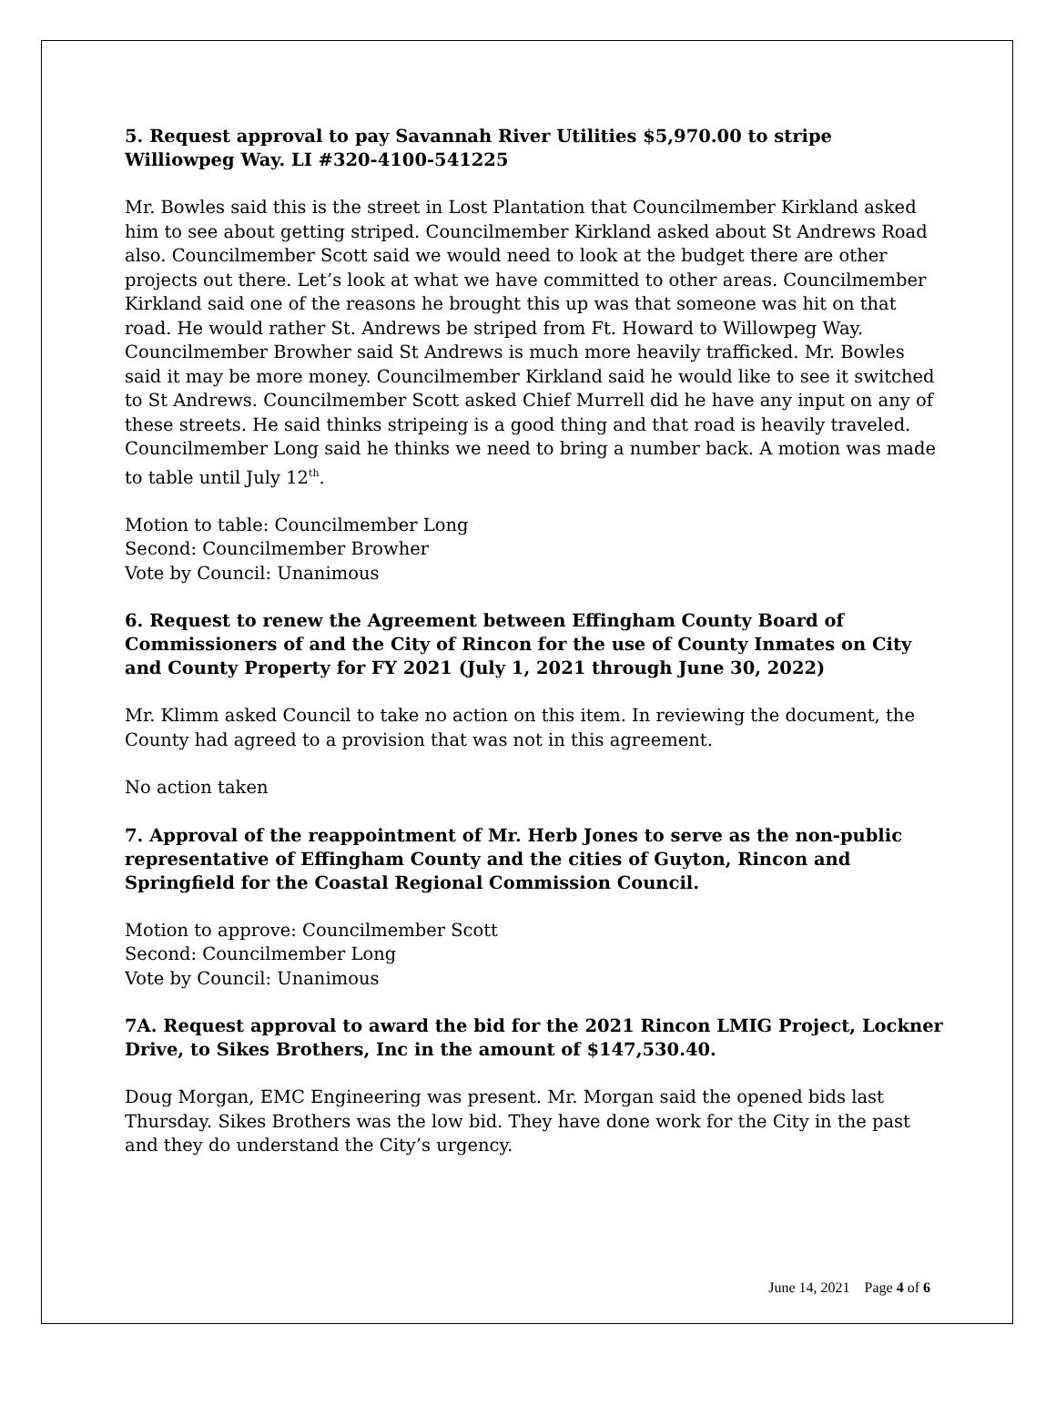5. Request approval to pay Savannah River Utilities $5,970.00 to stripe Williowpeg Way. LI #320-4100-541225
Mr. Bowles said this is the street in Lost Plantation that Councilmember Kirkland asked him to see about getting striped. Councilmember Kirkland asked about St Andrews Road also. Councilmember Scott said we would need to look at the budget there are other projects out there. Let’s look at what we have committed to other areas. Councilmember Kirkland said one of the reasons he brought this up was that someone was hit on that road. He would rather St. Andrews be striped from Ft. Howard to Willowpeg Way. Councilmember Browher said St Andrews is much more heavily trafficked. Mr. Bowles said it may be more money. Councilmember Kirkland said he would like to see it switched to St Andrews. Councilmember Scott asked Chief Murrell did he have any input on any of these streets. He said thinks stripeing is a good thing and that road is heavily traveled. Councilmember Long said he thinks we need to bring a number back. A motion was made to table until July 12<sup>th</sup>.
Motion to table: Councilmember Long
Second: Councilmember Browher
Vote by Council: Unanimous
6. Request to renew the Agreement between Effingham County Board of Commissioners of and the City of Rincon for the use of County Inmates on City and County Property for FY 2021 (July 1, 2021 through June 30, 2022)
Mr. Klimm asked Council to take no action on this item. In reviewing the document, the County had agreed to a provision that was not in this agreement.
No action taken
7. Approval of the reappointment of Mr. Herb Jones to serve as the non-public representative of Effingham County and the cities of Guyton, Rincon and Springfield for the Coastal Regional Commission Council.
Motion to approve: Councilmember Scott
Second: Councilmember Long
Vote by Council: Unanimous
7A. Request approval to award the bid for the 2021 Rincon LMIG Project, Lockner Drive, to Sikes Brothers, Inc in the amount of $147,530.40.
Doug Morgan, EMC Engineering was present. Mr. Morgan said the opened bids last Thursday. Sikes Brothers was the low bid. They have done work for the City in the past and they do understand the City’s urgency.
June 14, 2021 Page 4 of 6